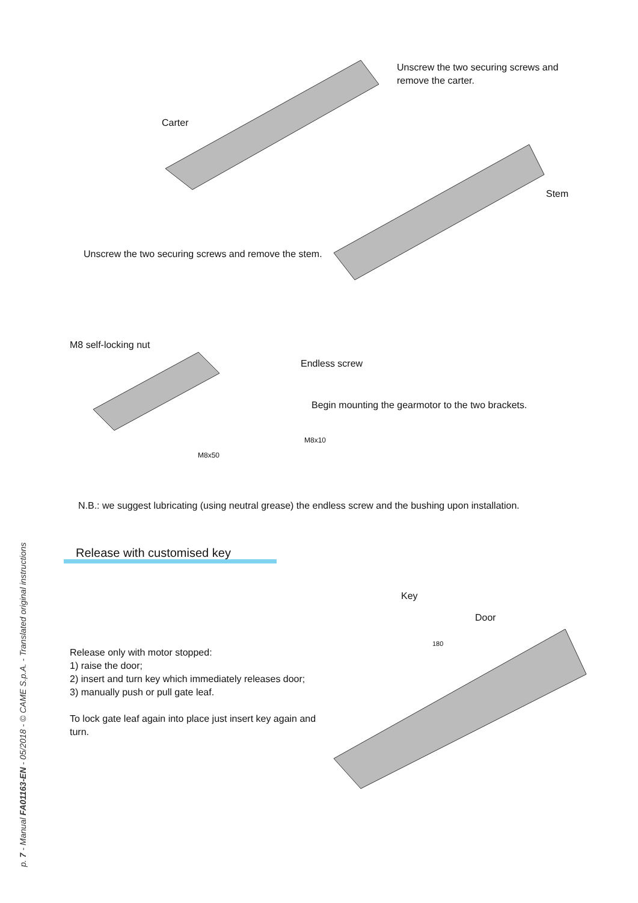Unscrew the two securing screws and remove the carter.
Carter
Stem
Unscrew the two securing screws and remove the stem.
M8 self-locking nut
Endless screw
Begin mounting the gearmotor to the two brackets.
M8x10
M8x50
N.B.: we suggest lubricating (using neutral grease) the endless screw and the bushing upon installation.
Release with customised key
Key
Door
180
Release only with motor stopped:
1) raise the door;
2) insert and turn key which immediately releases door;
3) manually push or pull gate leaf.
To lock gate leaf again into place just insert key again and turn.
p. 7 - Manual FA01163-EN - 05/2018 - © CAME S.p.A. - Translated original instructions